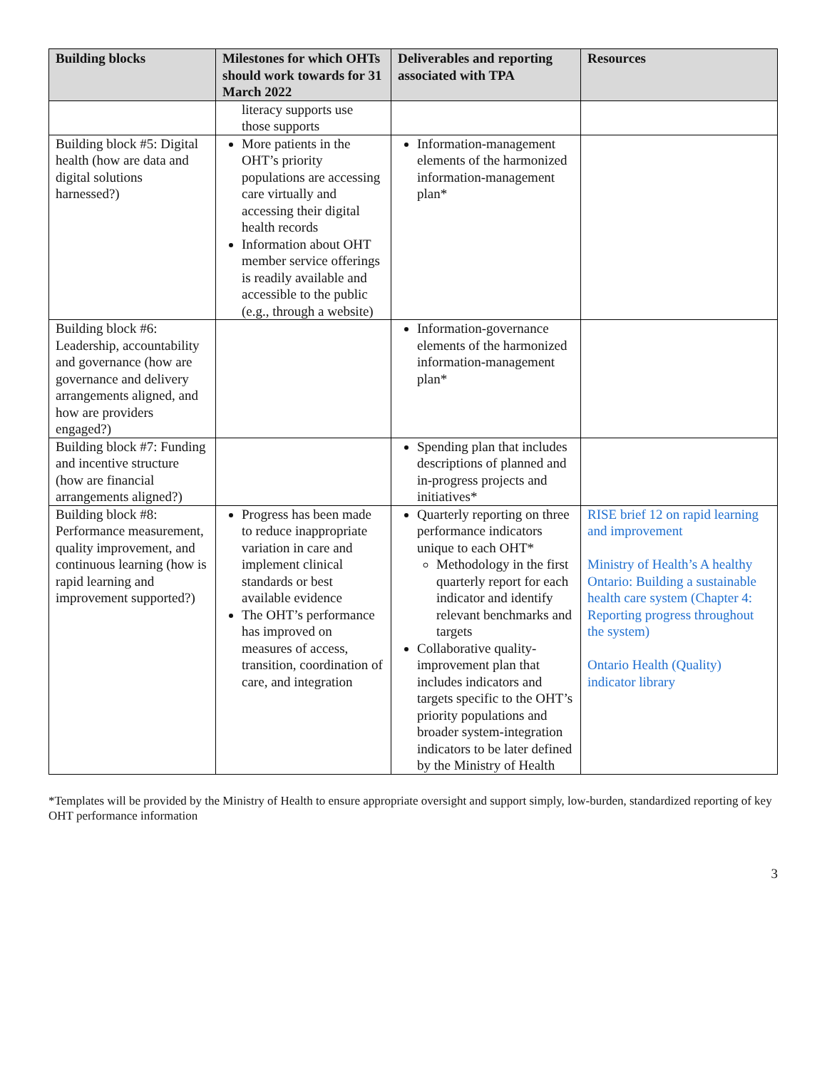| Building blocks | Milestones for which OHTs should work towards for 31 March 2022 | Deliverables and reporting associated with TPA | Resources |
| --- | --- | --- | --- |
| | literacy supports use those supports | | |
| Building block #5: Digital health (how are data and digital solutions harnessed?) | More patients in the OHT’s priority populations are accessing care virtually and accessing their digital health records Information about OHT member service offerings is readily available and accessible to the public (e.g., through a website) | Information-management elements of the harmonized information-management plan* | |
| Building block #6: Leadership, accountability and governance (how are governance and delivery arrangements aligned, and how are providers engaged?) | | Information-governance elements of the harmonized information-management plan* | |
| Building block #7: Funding and incentive structure (how are financial arrangements aligned?) | | Spending plan that includes descriptions of planned and in-progress projects and initiatives* | |
| Building block #8: Performance measurement, quality improvement, and continuous learning (how is rapid learning and improvement supported?) | Progress has been made to reduce inappropriate variation in care and implement clinical standards or best available evidence The OHT’s performance has improved on measures of access, transition, coordination of care, and integration | Quarterly reporting on three performance indicators unique to each OHT* Methodology in the first quarterly report for each indicator and identify relevant benchmarks and targets Collaborative quality-improvement plan that includes indicators and targets specific to the OHT’s priority populations and broader system-integration indicators to be later defined by the Ministry of Health | RISE brief 12 on rapid learning and improvement Ministry of Health’s A healthy Ontario: Building a sustainable health care system (Chapter 4: Reporting progress throughout the system) Ontario Health (Quality) indicator library |
*Templates will be provided by the Ministry of Health to ensure appropriate oversight and support simply, low-burden, standardized reporting of key OHT performance information
3